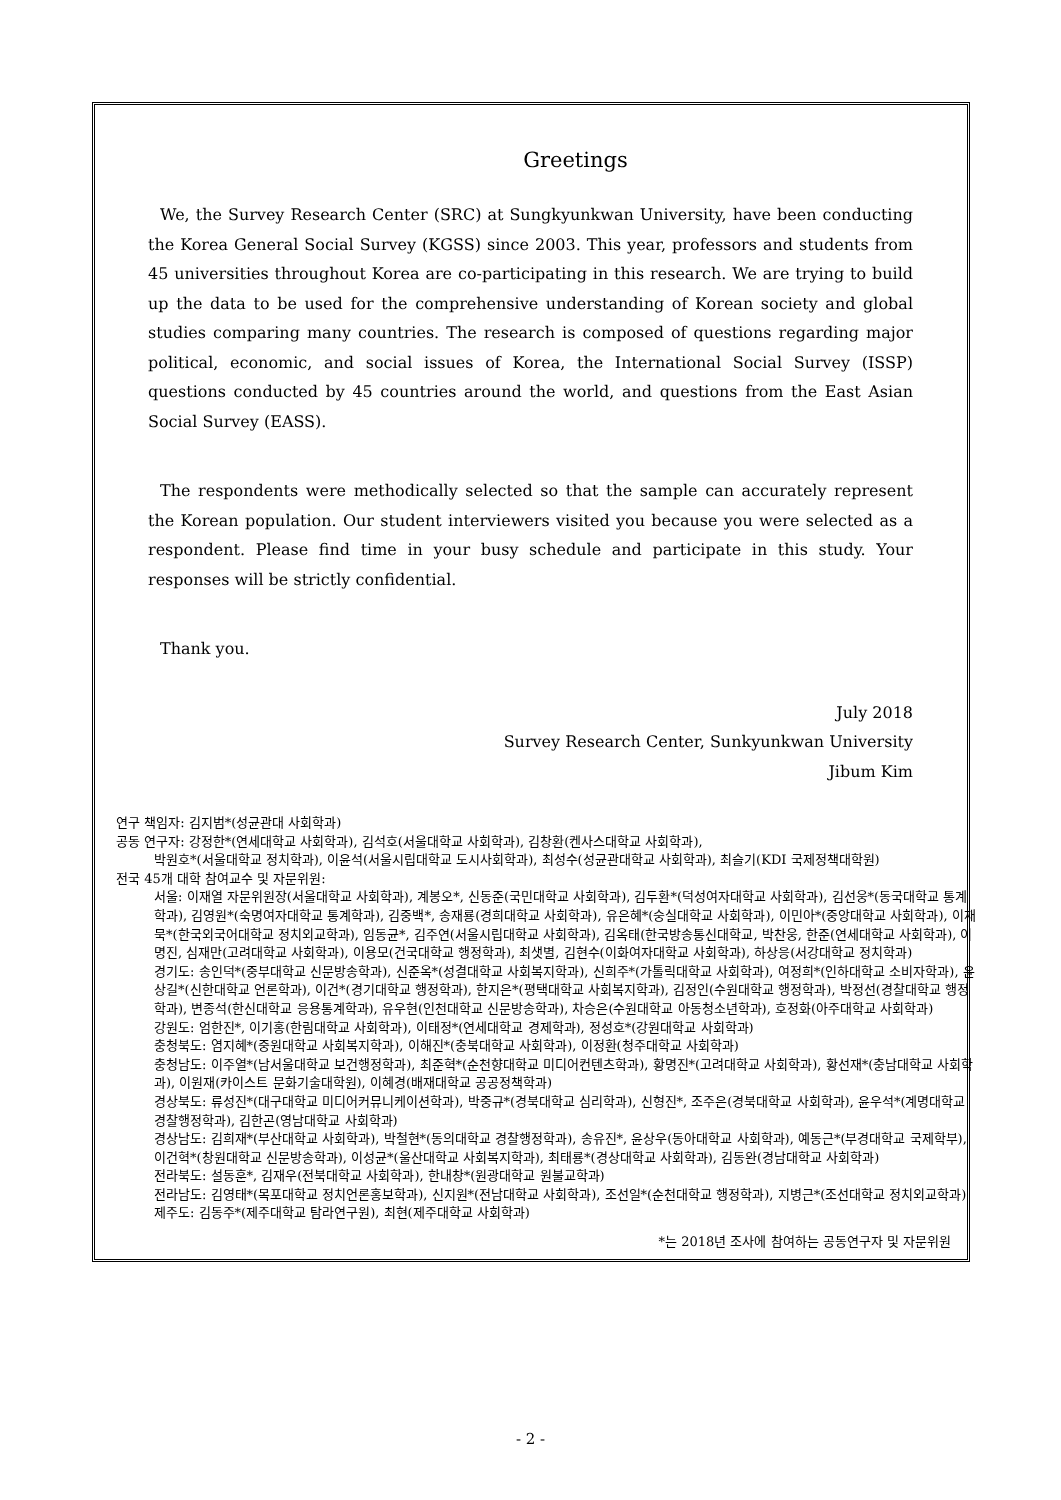Greetings
We, the Survey Research Center (SRC) at Sungkyunkwan University, have been conducting the Korea General Social Survey (KGSS) since 2003. This year, professors and students from 45 universities throughout Korea are co-participating in this research. We are trying to build up the data to be used for the comprehensive understanding of Korean society and global studies comparing many countries. The research is composed of questions regarding major political, economic, and social issues of Korea, the International Social Survey (ISSP) questions conducted by 45 countries around the world, and questions from the East Asian Social Survey (EASS).
The respondents were methodically selected so that the sample can accurately represent the Korean population. Our student interviewers visited you because you were selected as a respondent. Please find time in your busy schedule and participate in this study. Your responses will be strictly confidential.
Thank you.
July 2018
Survey Research Center, Sunkyunkwan University
Jibum Kim
연구 책임자: 김지범*(성균관대 사회학과)
공동 연구자: 강정한*(연세대학교 사회학과), 김석호(서울대학교 사회학과), 김창환(켄사스대학교 사회학과),
박원호*(서울대학교 정치학과), 이윤석(서울시립대학교 도시사회학과), 최성수(성균관대학교 사회학과), 최슬기(KDI 국제정책대학원)
전국 45개 대학 참여교수 및 자문위원:
서울: 이재열 자문위원장(서울대학교 사회학과), 계봉오*, 신동준(국민대학교 사회학과), 김두환*(덕성여자대학교 사회학과), 김선웅*(동국대학교 통계학과), 김영원*(숙명여자대학교 통계학과), 김중백*, 송재룡(경희대학교 사회학과), 유은혜*(숭실대학교 사회학과), 이민아*(중앙대학교 사회학과), 이재묵*(한국외국어대학교 정치외교학과), 임동균*, 김주연(서울시립대학교 사회학과), 김옥태(한국방송통신대학교, 박찬웅, 한준(연세대학교 사회학과), 이명진, 심재만(고려대학교 사회학과), 이용모(건국대학교 행정학과), 최샛별, 김현수(이화여자대학교 사회학과), 하상응(서강대학교 정치학과)
경기도: 송인덕*(중부대학교 신문방송학과), 신준옥*(성결대학교 사회복지학과), 신희주*(가톨릭대학교 사회학과), 여정희*(인하대학교 소비자학과), 윤상길*(신한대학교 언론학과), 이건*(경기대학교 행정학과), 한지은*(평택대학교 사회복지학과), 김정인(수원대학교 행정학과), 박정선(경찰대학교 행정학과), 변종석(한신대학교 응용통계학과), 유우현(인천대학교 신문방송학과), 차승은(수원대학교 아동청소년학과), 호정화(아주대학교 사회학과)
강원도: 엄한진*, 이기홍(한림대학교 사회학과), 이태정*(연세대학교 경제학과), 정성호*(강원대학교 사회학과)
충청북도: 염지혜*(중원대학교 사회복지학과), 이해진*(충북대학교 사회학과), 이정환(청주대학교 사회학과)
충청남도: 이주열*(남서울대학교 보건행정학과), 최준혁*(순천향대학교 미디어컨텐츠학과), 황명진*(고려대학교 사회학과), 황선재*(충남대학교 사회학과), 이원재(카이스트 문화기술대학원), 이혜경(배재대학교 공공정책학과)
경상북도: 류성진*(대구대학교 미디어커뮤니케이션학과), 박중규*(경북대학교 심리학과), 신형진*, 조주은(경북대학교 사회학과), 윤우석*(계명대학교 경찰행정학과), 김한곤(영남대학교 사회학과)
경상남도: 김희재*(부산대학교 사회학과), 박철현*(동의대학교 경찰행정학과), 송유진*, 윤상우(동아대학교 사회학과), 예동근*(부경대학교 국제학부), 이건혁*(창원대학교 신문방송학과), 이성균*(울산대학교 사회복지학과), 최태룡*(경상대학교 사회학과), 김동완(경남대학교 사회학과)
전라북도: 설동훈*, 김재우(전북대학교 사회학과), 한내창*(원광대학교 원불교학과)
전라남도: 김영태*(목포대학교 정치언론홍보학과), 신지원*(전남대학교 사회학과), 조선일*(순천대학교 행정학과), 지병근*(조선대학교 정치외교학과)
제주도: 김동주*(제주대학교 탐라연구원), 최현(제주대학교 사회학과)
*는 2018년 조사에 참여하는 공동연구자 및 자문위원
- 2 -